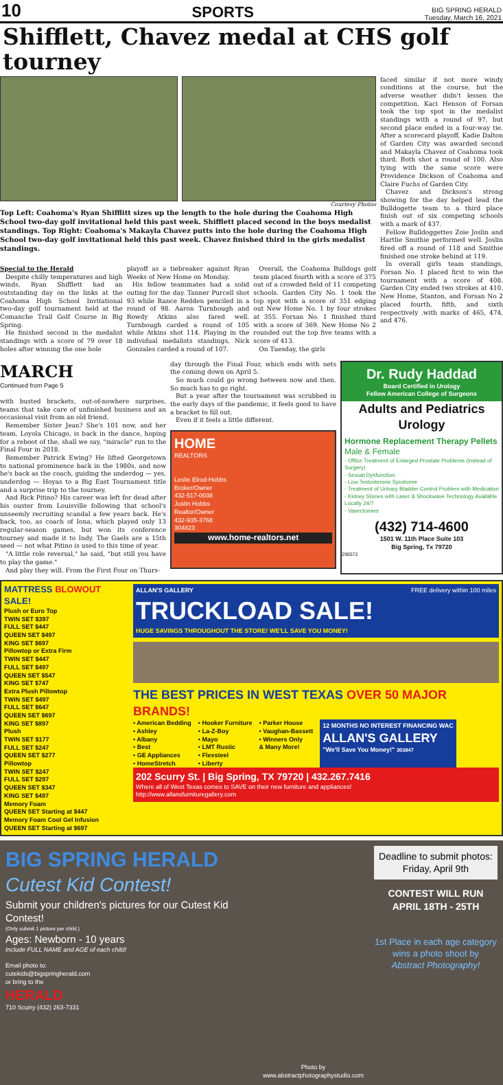10 SPORTS BIG SPRING HERALD
Tuesday, March 16, 2021
Shifflett, Chavez medal at CHS golf tourney
Courtesy Photos
Top Left: Coahoma's Ryan Shifflitt sizes up the length to the hole during the Coahoma High School two-day golf invitational held this past week. Shifflett placed second in the boys medalist standings. Top Right: Coahoma's Makayla Chavez putts into the hole during the Coahoma High School two-day golf invitational held this past week. Chavez finished third in the girls medalist standings.
Special to the Herald
Despite chilly temperatures and high winds, Ryan Shifflett had an outstanding day on the links at the Coahoma High School Invitational two-day golf tournament held at the Comanche Trail Golf Course in Big Spring.
He finished second in the medalist standings with a score of 79 over 18 holes after winning the one hole
playoff as a tiebreaker against Ryan Weeks of New Home on Monday.
His fellow teammates had a solid outing for the day. Tanner Purcell shot 93 while Rance Redden penciled in a round of 98. Aaron Turnbough and Rowdy Atkins also fared well. Turnbough carded a round of 105 while Atkins shot 114. Playing in the individual medalists standings, Nick Gonzales carded a round of 107.
Overall, the Coahoma Bulldogs golf team placed fourth with a score of 375 out of a crowded field of 11 competing schools. Garden City No. 1 took the top spot with a score of 351 edging out New Home No. 1 by four strokes at 355. Forsan No. 1 finished third with a score of 369. New Home No 2 rounded out the top five teams with a score of 413.
On Tuesday, the girls
faced similar if not more windy conditions at the course, but the adverse weather didn't lessen the competition. Kaci Henson of Forsan took the top spot in the medalist standings with a round of 97, but second place ended in a four-way tie. After a scorecard playoff, Kadie Dalton of Garden City was awarded second and Makayla Chavez of Coahoma took third. Both shot a round of 100. Also tying with the same score were Providence Dickson of Coahoma and Claire Fuchs of Garden City.
Chavez and Dickson's strong showing for the day helped lead the Bulldogette team to a third place finish out of six competing schools with a mark of 437.
Fellow Bulldoggettes Zoie Joslin and Hartlie Smithie performed well. Joslin fired off a round of 118 and Smithie finished one stroke behind at 119.
In overall girls team standings, Forsan No. 1 placed first to win the tournament with a score of 408. Garden City ended two strokes at 410. New Home, Stanton, and Forsan No 2 placed fourth, fifth, and sixth respectively .with marks of 465, 474, and 476.
MARCH
Continued from Page 5
with busted brackets, out-of-nowhere surprises, teams that take care of unfinished business and an occasional visit from an old friend.
Remember Sister Jean? She's 101 now, and her team, Loyola Chicago, is back in the dance, hoping for a reboot of the, shall we say, "miracle" run to the Final Four in 2018.
Remember Patrick Ewing? He lifted Georgetown to national prominence back in the 1980s, and now he's back as the coach, guiding the underdog — yes, underdog — Hoyas to a Big East Tournament title and a surprise trip to the tourney.
And Rick Pitino? His career was left for dead after his ouster from Louisville following that school's unseemly recruiting scandal a few years back. He's back, too, as coach of Iona, which played only 13 regular-season games, but won its conference tourney and made it to Indy. The Gaels are a 15th seed — not what Pitino is used to this time of year.
"A little role reversal," he said, "but still you have to play the game."
And play they will. From the First Four on Thurs-
day through the Final Four, which ends with nets the coming down on April 5.
So much could go wrong between now and then. So much has to go right.
But a year after the tournament was scrubbed in the early days of the pandemic, it feels good to have a bracket to fill out.
Even if it feels a little different.
HOME
REALTORS
Leslie Elrod-Hobbs
Broker/Owner
432-517-0038
Justin Hobbs
Realtor/Owner
432-935-3768
304823
www.home-realtors.net
Dr. Rudy Haddad
Board Certified in Urology
Fellow American College of Surgeons
Adults and Pediatrics
Urology
Hormone Replacement Therapy Pellets
Male & Female
- Office Treatment of Enlarged Prostate Problems (instead of Surgery)
- Sexual Dysfunction
- Low Testosterone Syndrome
- Treatment of Urinary Bladder Control Problem with Medication
- Kidney Stones with Laser & Shockwave Technology Available Locally 24/7
- Vasectomies
(432) 714-4600
1501 W. 11th Place Suite 103
Big Spring, Tx 79720
290572
MATTRESS BLOWOUT SALE!
Plush or Euro Top
TWIN SET $397
FULL SET $447
QUEEN SET $497
KING SET $697
Pillowtop or Extra Firm
TWIN SET $447
FULL SET $497
QUEEN SET $547
KING SET $747
Extra Plush Pillowtop
TWIN SET $497
FULL SET $647
QUEEN SET $697
KING SET $897
Plush
TWIN SET $177
FULL SET $247
QUEEN SET $277
Pillowtop
TWIN SET $247
FULL SET $297
QUEEN SET $347
KING SET $497
Memory Foam
QUEEN SET Starting at $447
Memory Foam Cool Gel Infusion
QUEEN SET Starting at $697
ALLAN'S GALLERY FREE delivery within 100 miles
TRUCKLOAD SALE!
HUGE SAVINGS THROUGHOUT THE STORE! WE'LL SAVE YOU MONEY!
THE BEST PRICES IN WEST TEXAS OVER 50 MAJOR BRANDS!
• American Bedding
• Ashley
• Albany
• Best
• GE Appliances
• HomeStretch
• Hooker Furniture
• La-Z-Boy
• Mayo
• LMT Rustic
• Flexsteel
• Liberty
• Parker House
• Vaughan-Bassett
• Winners Only
& Many More!
12 MONTHS NO INTEREST FINANCING WAC
ALLAN'S GALLERY
"We'll Save You Money!" 303847
202 Scurry St. | Big Spring, TX 79720 | 432.267.7416
Where all of West Texas comes to SAVE on their new furniture and appliances!
http://www.allansfurnituregallery.com
BIG SPRING HERALD
Cutest Kid Contest!
Submit your children's pictures for our Cutest Kid Contest!
(Only submit 1 picture per child.)
Ages: Newborn - 10 years
Include FULL NAME and AGE of each child!
Email photo to:
cutekids@bigspringherald.com
or bring to the
HERALD
710 Scurry (432) 263-7331
Photo by
www.abstractphotographystudio.com
Deadline to submit photos: Friday, April 9th
CONTEST WILL RUN APRIL 18TH - 25TH
1st Place in each age category wins a photo shoot by
Abstract Photography!